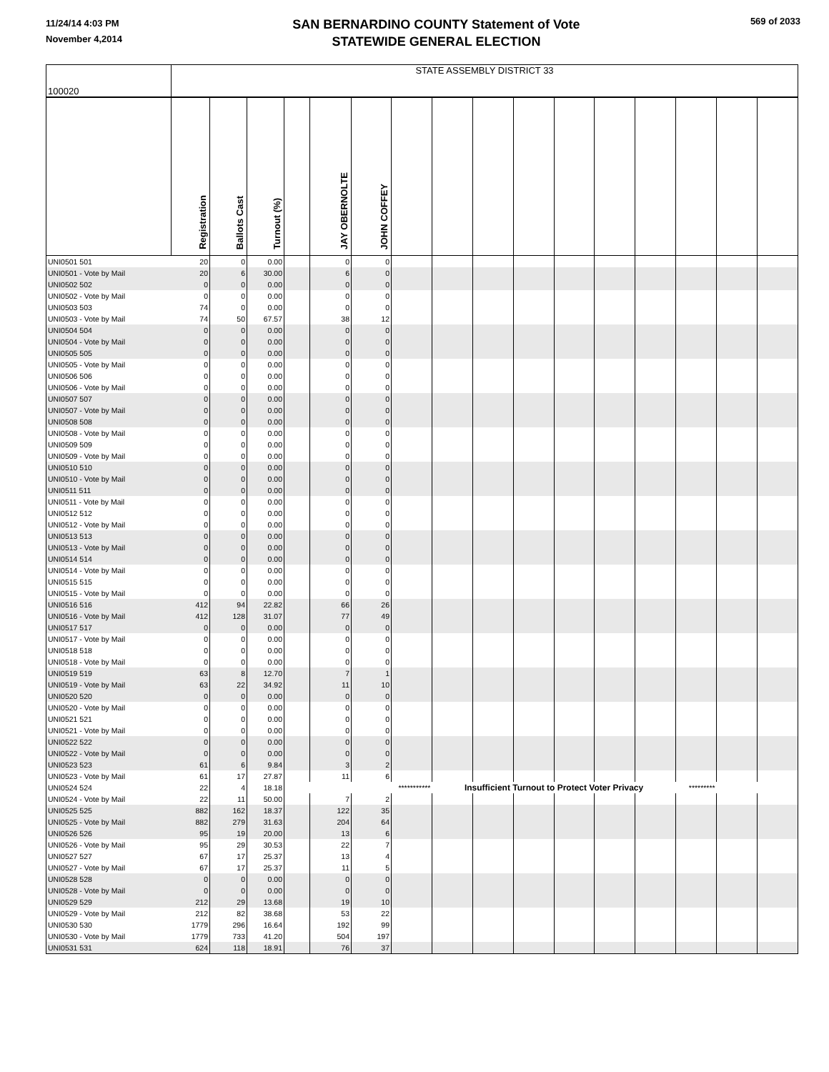11/24/14 4:03 PM
November 4,2014
SAN BERNARDINO COUNTY Statement of Vote
STATEWIDE GENERAL ELECTION
569 of 2033
| 100020 | STATE ASSEMBLY DISTRICT 33 | | | | | | | | | | | | | | | |
| | Registration | Ballots Cast | Turnout (%) | | JAY OBERNOLTE | JOHN COFFEY | | | | | | | | | | |
| UNI0501 501 | 20 | 0 | 0.00 | | 0 | 0 | | | | | | | | | | |
| UNI0501 - Vote by Mail | 20 | 6 | 30.00 | | 6 | 0 | | | | | | | | | | |
| UNI0502 502 | 0 | 0 | 0.00 | | 0 | 0 | | | | | | | | | | |
| UNI0502 - Vote by Mail | 0 | 0 | 0.00 | | 0 | 0 | | | | | | | | | | |
| UNI0503 503 | 74 | 0 | 0.00 | | 0 | 0 | | | | | | | | | | |
| UNI0503 - Vote by Mail | 74 | 50 | 67.57 | | 38 | 12 | | | | | | | | | | |
| UNI0504 504 | 0 | 0 | 0.00 | | 0 | 0 | | | | | | | | | | |
| UNI0504 - Vote by Mail | 0 | 0 | 0.00 | | 0 | 0 | | | | | | | | | | |
| UNI0505 505 | 0 | 0 | 0.00 | | 0 | 0 | | | | | | | | | | |
| UNI0505 - Vote by Mail | 0 | 0 | 0.00 | | 0 | 0 | | | | | | | | | | |
| UNI0506 506 | 0 | 0 | 0.00 | | 0 | 0 | | | | | | | | | | |
| UNI0506 - Vote by Mail | 0 | 0 | 0.00 | | 0 | 0 | | | | | | | | | | |
| UNI0507 507 | 0 | 0 | 0.00 | | 0 | 0 | | | | | | | | | | |
| UNI0507 - Vote by Mail | 0 | 0 | 0.00 | | 0 | 0 | | | | | | | | | | |
| UNI0508 508 | 0 | 0 | 0.00 | | 0 | 0 | | | | | | | | | | |
| UNI0508 - Vote by Mail | 0 | 0 | 0.00 | | 0 | 0 | | | | | | | | | | |
| UNI0509 509 | 0 | 0 | 0.00 | | 0 | 0 | | | | | | | | | | |
| UNI0509 - Vote by Mail | 0 | 0 | 0.00 | | 0 | 0 | | | | | | | | | | |
| UNI0510 510 | 0 | 0 | 0.00 | | 0 | 0 | | | | | | | | | | |
| UNI0510 - Vote by Mail | 0 | 0 | 0.00 | | 0 | 0 | | | | | | | | | | |
| UNI0511 511 | 0 | 0 | 0.00 | | 0 | 0 | | | | | | | | | | |
| UNI0511 - Vote by Mail | 0 | 0 | 0.00 | | 0 | 0 | | | | | | | | | | |
| UNI0512 512 | 0 | 0 | 0.00 | | 0 | 0 | | | | | | | | | | |
| UNI0512 - Vote by Mail | 0 | 0 | 0.00 | | 0 | 0 | | | | | | | | | | |
| UNI0513 513 | 0 | 0 | 0.00 | | 0 | 0 | | | | | | | | | | |
| UNI0513 - Vote by Mail | 0 | 0 | 0.00 | | 0 | 0 | | | | | | | | | | |
| UNI0514 514 | 0 | 0 | 0.00 | | 0 | 0 | | | | | | | | | | |
| UNI0514 - Vote by Mail | 0 | 0 | 0.00 | | 0 | 0 | | | | | | | | | | |
| UNI0515 515 | 0 | 0 | 0.00 | | 0 | 0 | | | | | | | | | | |
| UNI0515 - Vote by Mail | 0 | 0 | 0.00 | | 0 | 0 | | | | | | | | | | |
| UNI0516 516 | 412 | 94 | 22.82 | | 66 | 26 | | | | | | | | | | |
| UNI0516 - Vote by Mail | 412 | 128 | 31.07 | | 77 | 49 | | | | | | | | | | |
| UNI0517 517 | 0 | 0 | 0.00 | | 0 | 0 | | | | | | | | | | |
| UNI0517 - Vote by Mail | 0 | 0 | 0.00 | | 0 | 0 | | | | | | | | | | |
| UNI0518 518 | 0 | 0 | 0.00 | | 0 | 0 | | | | | | | | | | |
| UNI0518 - Vote by Mail | 0 | 0 | 0.00 | | 0 | 0 | | | | | | | | | | |
| UNI0519 519 | 63 | 8 | 12.70 | | 7 | 1 | | | | | | | | | | |
| UNI0519 - Vote by Mail | 63 | 22 | 34.92 | | 11 | 10 | | | | | | | | | | |
| UNI0520 520 | 0 | 0 | 0.00 | | 0 | 0 | | | | | | | | | | |
| UNI0520 - Vote by Mail | 0 | 0 | 0.00 | | 0 | 0 | | | | | | | | | | |
| UNI0521 521 | 0 | 0 | 0.00 | | 0 | 0 | | | | | | | | | | |
| UNI0521 - Vote by Mail | 0 | 0 | 0.00 | | 0 | 0 | | | | | | | | | | |
| UNI0522 522 | 0 | 0 | 0.00 | | 0 | 0 | | | | | | | | | | |
| UNI0522 - Vote by Mail | 0 | 0 | 0.00 | | 0 | 0 | | | | | | | | | | |
| UNI0523 523 | 61 | 6 | 9.84 | | 3 | 2 | | | | | | | | | | |
| UNI0523 - Vote by Mail | 61 | 17 | 27.87 | | 11 | 6 | | | | | | | | | | |
| UNI0524 524 | 22 | 4 | 18.18 | | | | *********** | Insufficient Turnout to Protect Voter Privacy | | | | | | ********* | | |
| UNI0524 - Vote by Mail | 22 | 11 | 50.00 | | 7 | 2 | | | | | | | | | | |
| UNI0525 525 | 882 | 162 | 18.37 | | 122 | 35 | | | | | | | | | | |
| UNI0525 - Vote by Mail | 882 | 279 | 31.63 | | 204 | 64 | | | | | | | | | | |
| UNI0526 526 | 95 | 19 | 20.00 | | 13 | 6 | | | | | | | | | | |
| UNI0526 - Vote by Mail | 95 | 29 | 30.53 | | 22 | 7 | | | | | | | | | | |
| UNI0527 527 | 67 | 17 | 25.37 | | 13 | 4 | | | | | | | | | | |
| UNI0527 - Vote by Mail | 67 | 17 | 25.37 | | 11 | 5 | | | | | | | | | | |
| UNI0528 528 | 0 | 0 | 0.00 | | 0 | 0 | | | | | | | | | | |
| UNI0528 - Vote by Mail | 0 | 0 | 0.00 | | 0 | 0 | | | | | | | | | | |
| UNI0529 529 | 212 | 29 | 13.68 | | 19 | 10 | | | | | | | | | | |
| UNI0529 - Vote by Mail | 212 | 82 | 38.68 | | 53 | 22 | | | | | | | | | | |
| UNI0530 530 | 1779 | 296 | 16.64 | | 192 | 99 | | | | | | | | | | |
| UNI0530 - Vote by Mail | 1779 | 733 | 41.20 | | 504 | 197 | | | | | | | | | | |
| UNI0531 531 | 624 | 118 | 18.91 | | 76 | 37 | | | | | | | | | | |